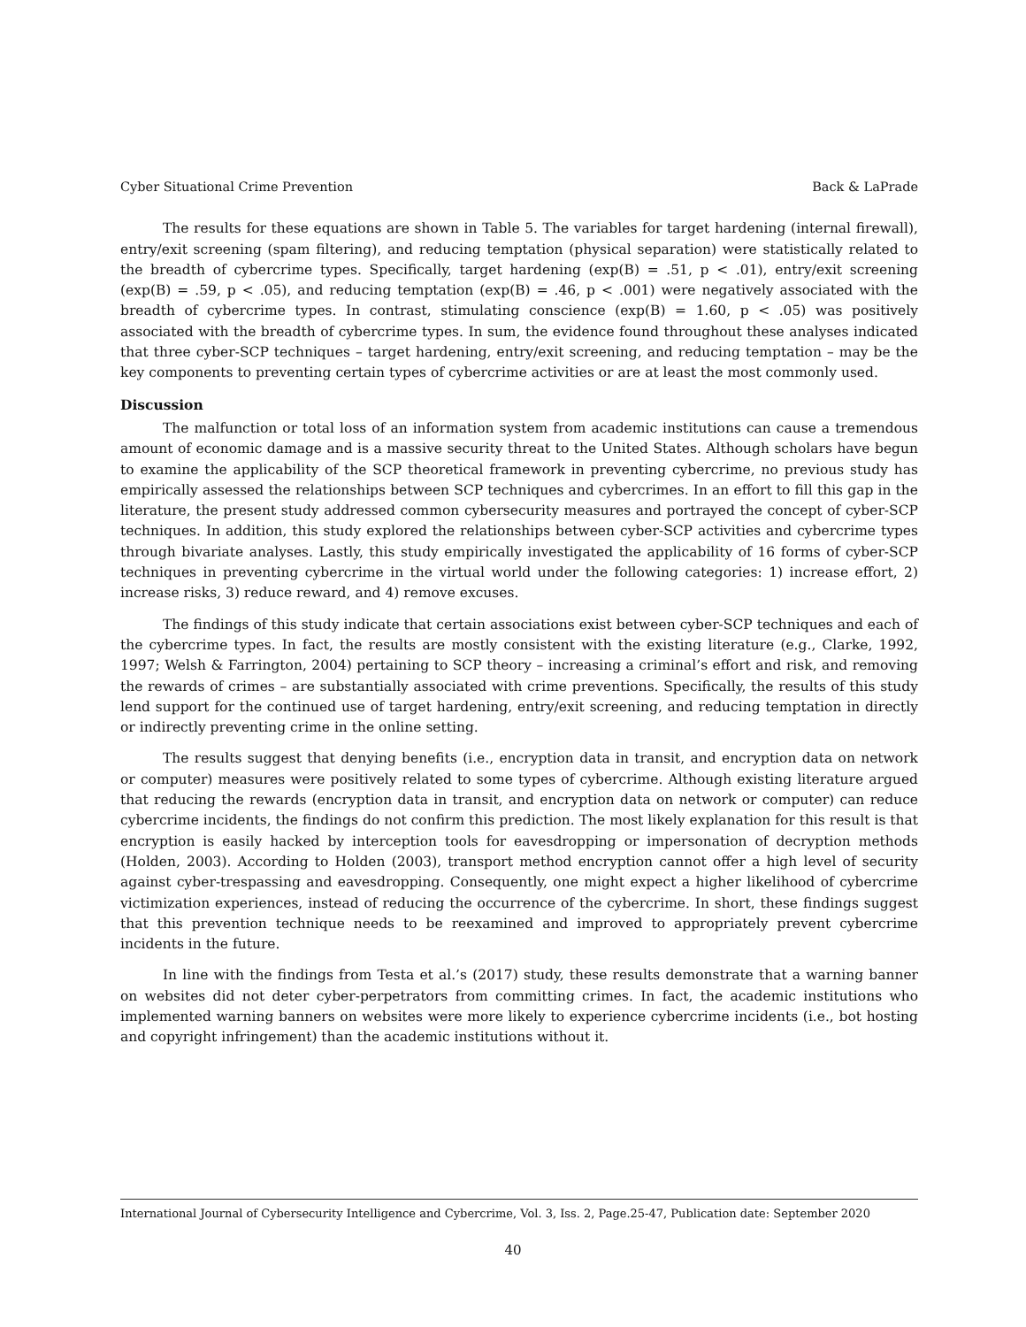Cyber Situational Crime Prevention Back & LaPrade
The results for these equations are shown in Table 5. The variables for target hardening (internal firewall), entry/exit screening (spam filtering), and reducing temptation (physical separation) were statistically related to the breadth of cybercrime types. Specifically, target hardening (exp(B) = .51, p < .01), entry/exit screening (exp(B) = .59, p < .05), and reducing temptation (exp(B) = .46, p < .001) were negatively associated with the breadth of cybercrime types. In contrast, stimulating conscience (exp(B) = 1.60, p < .05) was positively associated with the breadth of cybercrime types. In sum, the evidence found throughout these analyses indicated that three cyber-SCP techniques – target hardening, entry/exit screening, and reducing temptation – may be the key components to preventing certain types of cybercrime activities or are at least the most commonly used.
Discussion
The malfunction or total loss of an information system from academic institutions can cause a tremendous amount of economic damage and is a massive security threat to the United States. Although scholars have begun to examine the applicability of the SCP theoretical framework in preventing cybercrime, no previous study has empirically assessed the relationships between SCP techniques and cybercrimes. In an effort to fill this gap in the literature, the present study addressed common cybersecurity measures and portrayed the concept of cyber-SCP techniques. In addition, this study explored the relationships between cyber-SCP activities and cybercrime types through bivariate analyses. Lastly, this study empirically investigated the applicability of 16 forms of cyber-SCP techniques in preventing cybercrime in the virtual world under the following categories: 1) increase effort, 2) increase risks, 3) reduce reward, and 4) remove excuses.
The findings of this study indicate that certain associations exist between cyber-SCP techniques and each of the cybercrime types. In fact, the results are mostly consistent with the existing literature (e.g., Clarke, 1992, 1997; Welsh & Farrington, 2004) pertaining to SCP theory – increasing a criminal’s effort and risk, and removing the rewards of crimes – are substantially associated with crime preventions. Specifically, the results of this study lend support for the continued use of target hardening, entry/exit screening, and reducing temptation in directly or indirectly preventing crime in the online setting.
The results suggest that denying benefits (i.e., encryption data in transit, and encryption data on network or computer) measures were positively related to some types of cybercrime. Although existing literature argued that reducing the rewards (encryption data in transit, and encryption data on network or computer) can reduce cybercrime incidents, the findings do not confirm this prediction. The most likely explanation for this result is that encryption is easily hacked by interception tools for eavesdropping or impersonation of decryption methods (Holden, 2003). According to Holden (2003), transport method encryption cannot offer a high level of security against cyber-trespassing and eavesdropping. Consequently, one might expect a higher likelihood of cybercrime victimization experiences, instead of reducing the occurrence of the cybercrime. In short, these findings suggest that this prevention technique needs to be reexamined and improved to appropriately prevent cybercrime incidents in the future.
In line with the findings from Testa et al.’s (2017) study, these results demonstrate that a warning banner on websites did not deter cyber-perpetrators from committing crimes. In fact, the academic institutions who implemented warning banners on websites were more likely to experience cybercrime incidents (i.e., bot hosting and copyright infringement) than the academic institutions without it.
International Journal of Cybersecurity Intelligence and Cybercrime, Vol. 3, Iss. 2, Page.25-47, Publication date: September 2020
40